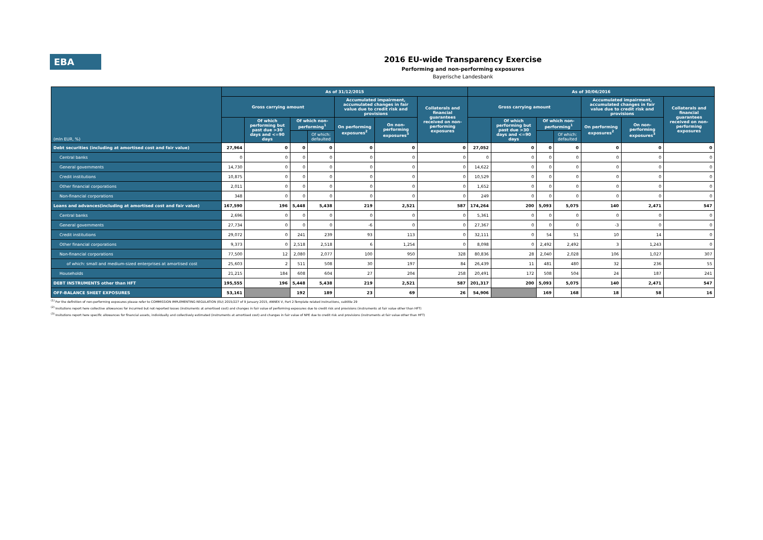EBA
2016 EU-wide Transparency Exercise
Performing and non-performing exposures
Bayerische Landesbank
| (mln EUR, %) | As of 31/12/2015 | | | | | | | As of 30/06/2016 | | | | | | |
| | Gross carrying amount | | | | Accumulated impairment, accumulated changes in fair value due to credit risk and provisions | | Collaterals and financial guarantees received on non-performing exposures | Gross carrying amount | | | | Accumulated impairment, accumulated changes in fair value due to credit risk and provisions | | Collaterals and financial guarantees received on non-performing exposures |
| | | Of which performing but past due >30 days and <=90 days | Of which non-performing<sup>1</sup> | | On performing exposures<sup>2</sup> | On non-performing exposures<sup>3</sup> | | | Of which performing but past due >30 days and <=90 days | Of which non-performing<sup>1</sup> | | On performing exposures<sup>2</sup> | On non-performing exposures<sup>3</sup> | |
| | | | | Of which: defaulted | | | | | | | Of which: defaulted | | | |
| Debt securities (including at amortised cost and fair value) | 27,964 | 0 | 0 | 0 | 0 | 0 | 0 | 27,052 | 0 | 0 | 0 | 0 | 0 | 0 |
| Central banks | 0 | 0 | 0 | 0 | 0 | 0 | 0 | 0 | 0 | 0 | 0 | 0 | 0 | 0 |
| General governments | 14,730 | 0 | 0 | 0 | 0 | 0 | 0 | 14,622 | 0 | 0 | 0 | 0 | 0 | 0 |
| Credit institutions | 10,875 | 0 | 0 | 0 | 0 | 0 | 0 | 10,529 | 0 | 0 | 0 | 0 | 0 | 0 |
| Other financial corporations | 2,011 | 0 | 0 | 0 | 0 | 0 | 0 | 1,652 | 0 | 0 | 0 | 0 | 0 | 0 |
| Non-financial corporations | 348 | 0 | 0 | 0 | 0 | 0 | 0 | 249 | 0 | 0 | 0 | 0 | 0 | 0 |
| Loans and advances(including at amortised cost and fair value) | 167,590 | 196 | 5,448 | 5,438 | 219 | 2,521 | 587 | 174,264 | 200 | 5,093 | 5,075 | 140 | 2,471 | 547 |
| Central banks | 2,696 | 0 | 0 | 0 | 0 | 0 | 0 | 5,361 | 0 | 0 | 0 | 0 | 0 | 0 |
| General governments | 27,734 | 0 | 0 | 0 | -6 | 0 | 0 | 27,367 | 0 | 0 | 0 | -3 | 0 | 0 |
| Credit institutions | 29,072 | 0 | 241 | 239 | 93 | 113 | 0 | 32,111 | 0 | 54 | 51 | 10 | 14 | 0 |
| Other financial corporations | 9,373 | 0 | 2,518 | 2,518 | 6 | 1,254 | 0 | 8,098 | 0 | 2,492 | 2,492 | 3 | 1,243 | 0 |
| Non-financial corporations | 77,500 | 12 | 2,080 | 2,077 | 100 | 950 | 328 | 80,836 | 28 | 2,040 | 2,028 | 106 | 1,027 | 307 |
| of which: small and medium-sized enterprises at amortised cost | 25,603 | 2 | 511 | 508 | 30 | 197 | 84 | 26,439 | 11 | 481 | 480 | 32 | 236 | 55 |
| Households | 21,215 | 184 | 608 | 604 | 27 | 204 | 258 | 20,491 | 172 | 508 | 504 | 24 | 187 | 241 |
| DEBT INSTRUMENTS other than HFT | 195,555 | 196 | 5,448 | 5,438 | 219 | 2,521 | 587 | 201,317 | 200 | 5,093 | 5,075 | 140 | 2,471 | 547 |
| OFF-BALANCE SHEET EXPOSURES | 53,161 | | 192 | 189 | 23 | 69 | 26 | 54,906 | | 169 | 168 | 18 | 58 | 16 |
<sup>(1)</sup> For the definition of non-performing exposures please refer to COMMISSION IMPLEMENTING REGULATION (EU) 2015/227 of 9 January 2015, ANNEX V, Part 2-Template related instructions, subtitle 29
<sup>(2)</sup> Insitutions report here collective allowances for incurrred but not reported losses (instruments at amortised cost) and changes in fair value of performing exposures due to credit risk and provisions (instruments at fair value other than HFT)
<sup>(3)</sup> Insitutions report here specific allowances for financial assets, individually and collectively estimated (instruments at amortised cost) and changes in fair value of NPE due to credit risk and provisions (instruments at fair value other than HFT)